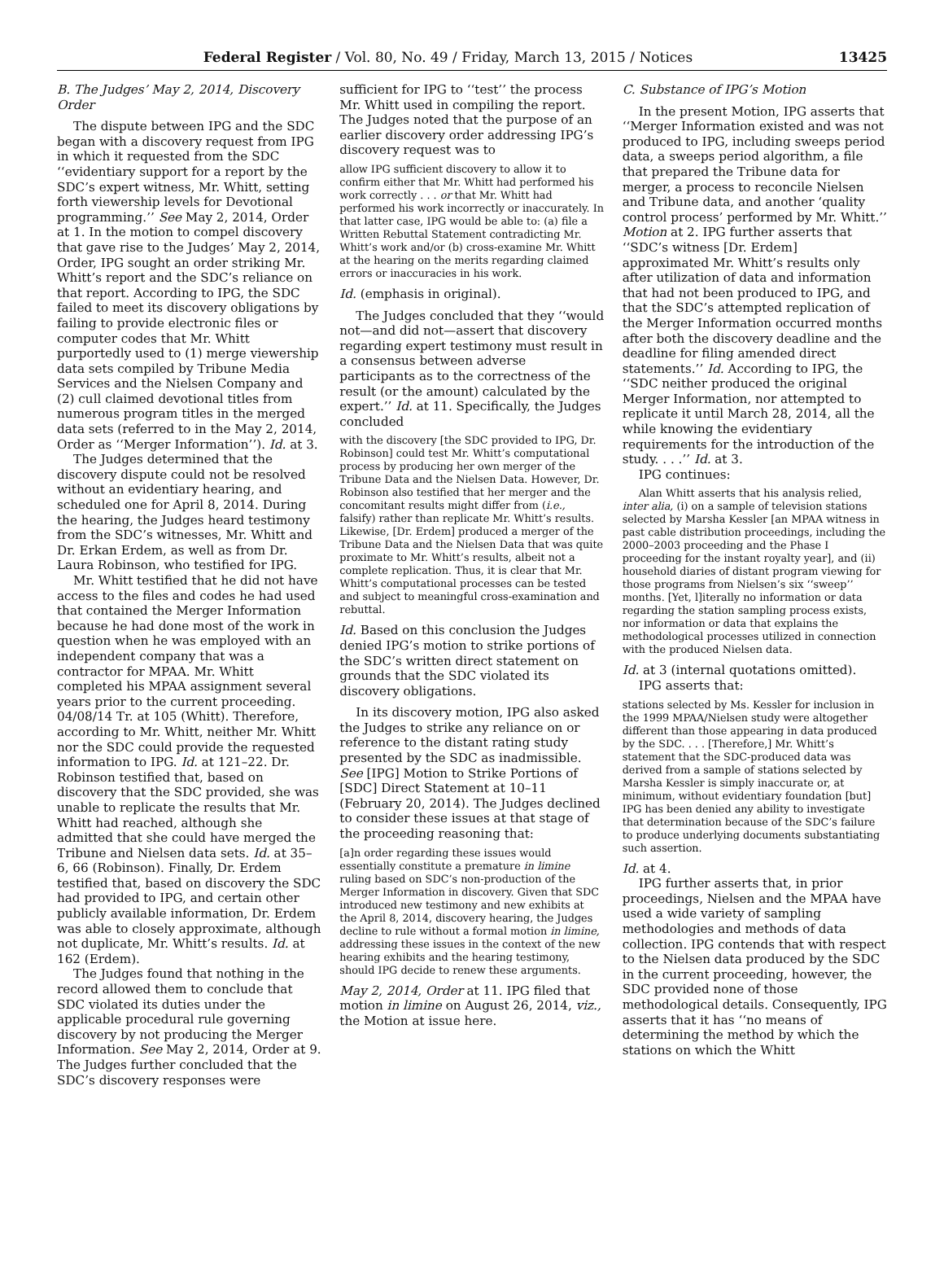Federal Register / Vol. 80, No. 49 / Friday, March 13, 2015 / Notices 13425
B. The Judges’ May 2, 2014, Discovery Order
The dispute between IPG and the SDC began with a discovery request from IPG in which it requested from the SDC ‘‘evidentiary support for a report by the SDC’s expert witness, Mr. Whitt, setting forth viewership levels for Devotional programming.’’ See May 2, 2014, Order at 1. In the motion to compel discovery that gave rise to the Judges’ May 2, 2014, Order, IPG sought an order striking Mr. Whitt’s report and the SDC’s reliance on that report. According to IPG, the SDC failed to meet its discovery obligations by failing to provide electronic files or computer codes that Mr. Whitt purportedly used to (1) merge viewership data sets compiled by Tribune Media Services and the Nielsen Company and (2) cull claimed devotional titles from numerous program titles in the merged data sets (referred to in the May 2, 2014, Order as ‘‘Merger Information’’). Id. at 3.
The Judges determined that the discovery dispute could not be resolved without an evidentiary hearing, and scheduled one for April 8, 2014. During the hearing, the Judges heard testimony from the SDC’s witnesses, Mr. Whitt and Dr. Erkan Erdem, as well as from Dr. Laura Robinson, who testified for IPG.
Mr. Whitt testified that he did not have access to the files and codes he had used that contained the Merger Information because he had done most of the work in question when he was employed with an independent company that was a contractor for MPAA. Mr. Whitt completed his MPAA assignment several years prior to the current proceeding. 04/08/14 Tr. at 105 (Whitt). Therefore, according to Mr. Whitt, neither Mr. Whitt nor the SDC could provide the requested information to IPG. Id. at 121–22. Dr. Robinson testified that, based on discovery that the SDC provided, she was unable to replicate the results that Mr. Whitt had reached, although she admitted that she could have merged the Tribune and Nielsen data sets. Id. at 35–6, 66 (Robinson). Finally, Dr. Erdem testified that, based on discovery the SDC had provided to IPG, and certain other publicly available information, Dr. Erdem was able to closely approximate, although not duplicate, Mr. Whitt’s results. Id. at 162 (Erdem).
The Judges found that nothing in the record allowed them to conclude that SDC violated its duties under the applicable procedural rule governing discovery by not producing the Merger Information. See May 2, 2014, Order at 9. The Judges further concluded that the SDC’s discovery responses were
sufficient for IPG to ‘‘test’’ the process Mr. Whitt used in compiling the report. The Judges noted that the purpose of an earlier discovery order addressing IPG’s discovery request was to
allow IPG sufficient discovery to allow it to confirm either that Mr. Whitt had performed his work correctly . . . or that Mr. Whitt had performed his work incorrectly or inaccurately. In that latter case, IPG would be able to: (a) file a Written Rebuttal Statement contradicting Mr. Whitt’s work and/or (b) cross-examine Mr. Whitt at the hearing on the merits regarding claimed errors or inaccuracies in his work.
Id. (emphasis in original).
The Judges concluded that they ‘‘would not—and did not—assert that discovery regarding expert testimony must result in a consensus between adverse participants as to the correctness of the result (or the amount) calculated by the expert.’’ Id. at 11. Specifically, the Judges concluded
with the discovery [the SDC provided to IPG, Dr. Robinson] could test Mr. Whitt’s computational process by producing her own merger of the Tribune Data and the Nielsen Data. However, Dr. Robinson also testified that her merger and the concomitant results might differ from (i.e., falsify) rather than replicate Mr. Whitt’s results. Likewise, [Dr. Erdem] produced a merger of the Tribune Data and the Nielsen Data that was quite proximate to Mr. Whitt’s results, albeit not a complete replication. Thus, it is clear that Mr. Whitt’s computational processes can be tested and subject to meaningful cross-examination and rebuttal.
Id. Based on this conclusion the Judges denied IPG’s motion to strike portions of the SDC’s written direct statement on grounds that the SDC violated its discovery obligations.
In its discovery motion, IPG also asked the Judges to strike any reliance on or reference to the distant rating study presented by the SDC as inadmissible. See [IPG] Motion to Strike Portions of [SDC] Direct Statement at 10–11 (February 20, 2014). The Judges declined to consider these issues at that stage of the proceeding reasoning that:
[a]n order regarding these issues would essentially constitute a premature in limine ruling based on SDC’s non-production of the Merger Information in discovery. Given that SDC introduced new testimony and new exhibits at the April 8, 2014, discovery hearing, the Judges decline to rule without a formal motion in limine, addressing these issues in the context of the new hearing exhibits and the hearing testimony, should IPG decide to renew these arguments.
May 2, 2014, Order at 11. IPG filed that motion in limine on August 26, 2014, viz., the Motion at issue here.
C. Substance of IPG’s Motion
In the present Motion, IPG asserts that ‘‘Merger Information existed and was not produced to IPG, including sweeps period data, a sweeps period algorithm, a file that prepared the Tribune data for merger, a process to reconcile Nielsen and Tribune data, and another ‘quality control process’ performed by Mr. Whitt.’’ Motion at 2. IPG further asserts that ‘‘SDC’s witness [Dr. Erdem] approximated Mr. Whitt’s results only after utilization of data and information that had not been produced to IPG, and that the SDC’s attempted replication of the Merger Information occurred months after both the discovery deadline and the deadline for filing amended direct statements.’’ Id. According to IPG, the ‘‘SDC neither produced the original Merger Information, nor attempted to replicate it until March 28, 2014, all the while knowing the evidentiary requirements for the introduction of the study. . . .’’ Id. at 3.
IPG continues:
Alan Whitt asserts that his analysis relied, inter alia, (i) on a sample of television stations selected by Marsha Kessler [an MPAA witness in past cable distribution proceedings, including the 2000–2003 proceeding and the Phase I proceeding for the instant royalty year], and (ii) household diaries of distant program viewing for those programs from Nielsen’s six ‘‘sweep’’ months. [Yet, l]iterally no information or data regarding the station sampling process exists, nor information or data that explains the methodological processes utilized in connection with the produced Nielsen data.
Id. at 3 (internal quotations omitted).
IPG asserts that:
stations selected by Ms. Kessler for inclusion in the 1999 MPAA/Nielsen study were altogether different than those appearing in data produced by the SDC. . . . [Therefore,] Mr. Whitt’s statement that the SDC-produced data was derived from a sample of stations selected by Marsha Kessler is simply inaccurate or, at minimum, without evidentiary foundation [but] IPG has been denied any ability to investigate that determination because of the SDC’s failure to produce underlying documents substantiating such assertion.
Id. at 4.
IPG further asserts that, in prior proceedings, Nielsen and the MPAA have used a wide variety of sampling methodologies and methods of data collection. IPG contends that with respect to the Nielsen data produced by the SDC in the current proceeding, however, the SDC provided none of those methodological details. Consequently, IPG asserts that it has ‘‘no means of determining the method by which the stations on which the Whitt